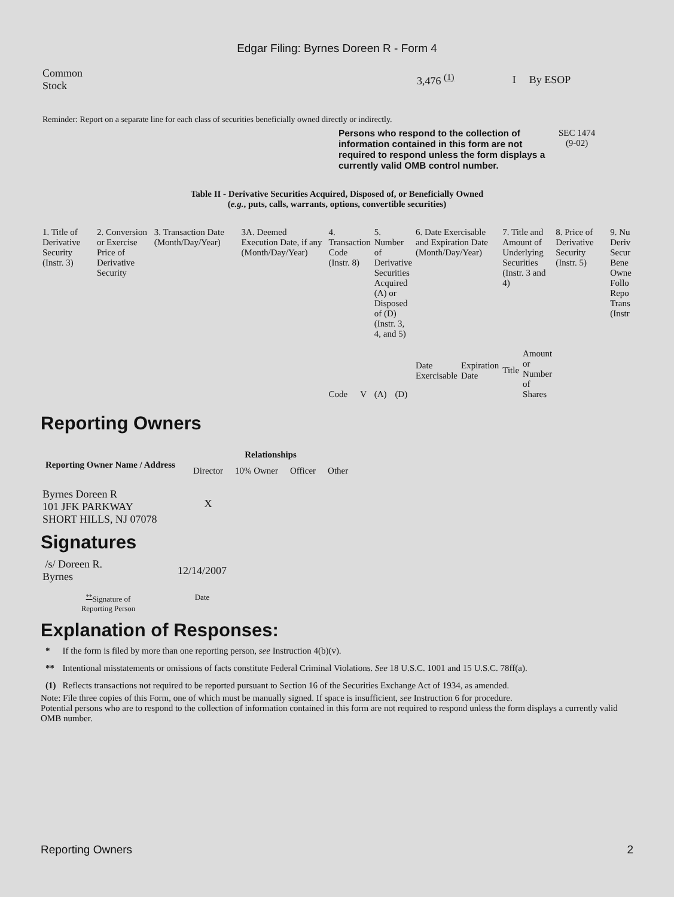Edgar Filing: Byrnes Doreen R - Form 4
| Common Stock | 3,476 <sup>(1)</sup> | I | By ESOP |
Reminder: Report on a separate line for each class of securities beneficially owned directly or indirectly.
Persons who respond to the collection of information contained in this form are not required to respond unless the form displays a currently valid OMB control number.
SEC 1474
(9-02)
Table II - Derivative Securities Acquired, Disposed of, or Beneficially Owned
(e.g., puts, calls, warrants, options, convertible securities)
| 1. Title of Derivative Security (Instr. 3) | 2. Conversion or Exercise Price of Derivative Security | 3. Transaction Date (Month/Day/Year) | 3A. Deemed Execution Date, if any (Month/Day/Year) | 4. Transaction Code (Instr. 8) | | 5. Number of Derivative Securities Acquired (A) or Disposed of (D) (Instr. 3, 4, and 5) | | 6. Date Exercisable and Expiration Date (Month/Day/Year) | | 7. Title and Amount of Underlying Securities (Instr. 3 and 4) | | 8. Price of Derivative Security (Instr. 5) | 9. Nu Deriv Secur Bene Owne Follo Repo Trans (Instr |
| | | | | Code | V | (A) | (D) | Date Exercisable | Expiration Date | Title | Amount or Number of Shares | | |
Reporting Owners
| Reporting Owner Name / Address | Relationships | | | |
| --- | --- | --- | --- | --- |
| | Director | 10% Owner | Officer | Other |
| Byrnes Doreen R 101 JFK PARKWAY SHORT HILLS, NJ 07078 | X | | | |
Signatures
| /s/ Doreen R. Byrnes | 12/14/2007 |
| <sup>**</sup> Signature of Reporting Person | Date |
Explanation of Responses:
| * | If the form is filed by more than one reporting person, see Instruction 4(b)(v). |
| ** | Intentional misstatements or omissions of facts constitute Federal Criminal Violations. See 18 U.S.C. 1001 and 15 U.S.C. 78ff(a). |
| (1) | Reflects transactions not required to be reported pursuant to Section 16 of the Securities Exchange Act of 1934, as amended. |
Note: File three copies of this Form, one of which must be manually signed. If space is insufficient, see Instruction 6 for procedure.
Potential persons who are to respond to the collection of information contained in this form are not required to respond unless the form displays a currently valid OMB number.
Reporting Owners 2